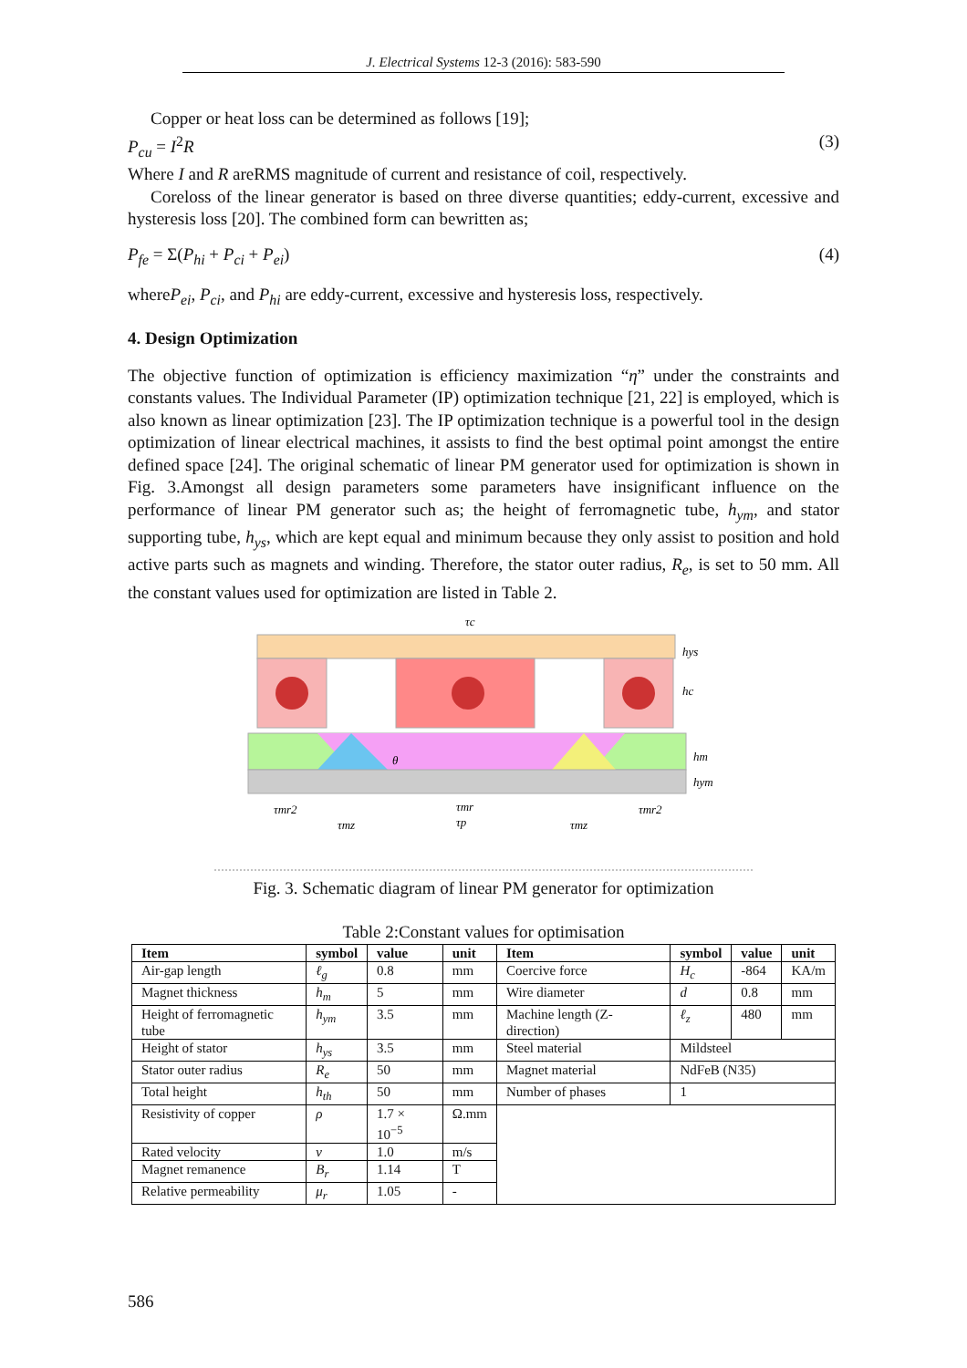J. Electrical Systems 12-3 (2016): 583-590
Copper or heat loss can be determined as follows [19];
P<sub>cu</sub> = I<sup>2</sup>R (3)
Where I and R areRMS magnitude of current and resistance of coil, respectively.
Coreloss of the linear generator is based on three diverse quantities; eddy-current, excessive and hysteresis loss [20]. The combined form can bewritten as;
P<sub>fe</sub> = Σ(P<sub>hi</sub> + P<sub>ci</sub> + P<sub>ei</sub>) (4)
whereP<sub>ei</sub>, P<sub>ci</sub>, and P<sub>hi</sub> are eddy-current, excessive and hysteresis loss, respectively.
4. Design Optimization
The objective function of optimization is efficiency maximization “η” under the constraints and constants values. The Individual Parameter (IP) optimization technique [21, 22] is employed, which is also known as linear optimization [23]. The IP optimization technique is a powerful tool in the design optimization of linear electrical machines, it assists to find the best optimal point amongst the entire defined space [24]. The original schematic of linear PM generator used for optimization is shown in Fig. 3.Amongst all design parameters some parameters have insignificant influence on the performance of linear PM generator such as; the height of ferromagnetic tube, h<sub>ym</sub>, and stator supporting tube, h<sub>ys</sub>, which are kept equal and minimum because they only assist to position and hold active parts such as magnets and winding. Therefore, the stator outer radius, R<sub>e</sub>, is set to 50 mm. All the constant values used for optimization are listed in Table 2.
τc
hys
hc
hm
hym
τmr2
τmr
τp
τmz
τmz
τmr2
θ
Fig. 3. Schematic diagram of linear PM generator for optimization
Table 2:Constant values for optimisation
| Item | symbol | value | unit | Item | symbol | value | unit |
| --- | --- | --- | --- | --- | --- | --- | --- |
| Air-gap length | ℓ<sub>g</sub> | 0.8 | mm | Coercive force | H<sub>c</sub> | -864 | KA/m |
| Magnet thickness | h<sub>m</sub> | 5 | mm | Wire diameter | d | 0.8 | mm |
| Height of ferromagnetic tube | h<sub>ym</sub> | 3.5 | mm | Machine length (Z-direction) | ℓ<sub>z</sub> | 480 | mm |
| Height of stator | h<sub>ys</sub> | 3.5 | mm | Steel material | Mildsteel | | |
| Stator outer radius | R<sub>e</sub> | 50 | mm | Magnet material | NdFeB (N35) | | |
| Total height | h<sub>th</sub> | 50 | mm | Number of phases | 1 | | |
| Resistivity of copper | ρ | 1.7 × 10<sup>−5</sup> | Ω.mm | | | | |
| Rated velocity | v | 1.0 | m/s | | | | |
| Magnet remanence | B<sub>r</sub> | 1.14 | T | | | | |
| Relative permeability | μ<sub>r</sub> | 1.05 | - | | | | |
586